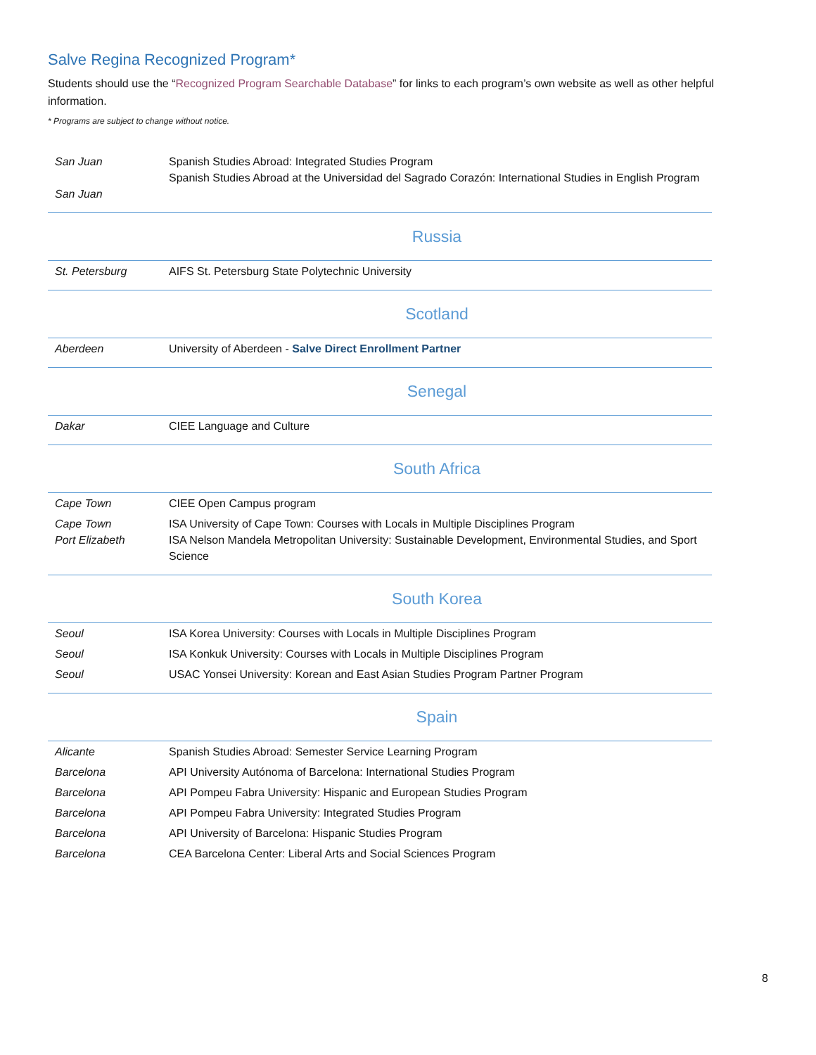Salve Regina Recognized Program*
Students should use the “Recognized Program Searchable Database” for links to each program’s own website as well as other helpful information.
* Programs are subject to change without notice.
| San Juan San Juan | Spanish Studies Abroad: Integrated Studies Program Spanish Studies Abroad at the Universidad del Sagrado Corazón: International Studies in English Program |
| | Russia |
| St. Petersburg | AIFS St. Petersburg State Polytechnic University |
| | Scotland |
| Aberdeen | University of Aberdeen - Salve Direct Enrollment Partner |
| | Senegal |
| Dakar | CIEE Language and Culture |
| | South Africa |
| Cape Town | CIEE Open Campus program |
| Cape Town Port Elizabeth | ISA University of Cape Town: Courses with Locals in Multiple Disciplines Program ISA Nelson Mandela Metropolitan University: Sustainable Development, Environmental Studies, and Sport Science |
| | South Korea |
| Seoul | ISA Korea University: Courses with Locals in Multiple Disciplines Program |
| Seoul | ISA Konkuk University: Courses with Locals in Multiple Disciplines Program |
| Seoul | USAC Yonsei University: Korean and East Asian Studies Program Partner Program |
| | Spain |
| Alicante | Spanish Studies Abroad: Semester Service Learning Program |
| Barcelona | API University Autónoma of Barcelona: International Studies Program |
| Barcelona | API Pompeu Fabra University: Hispanic and European Studies Program |
| Barcelona | API Pompeu Fabra University: Integrated Studies Program |
| Barcelona | API University of Barcelona: Hispanic Studies Program |
| Barcelona | CEA Barcelona Center: Liberal Arts and Social Sciences Program |
8